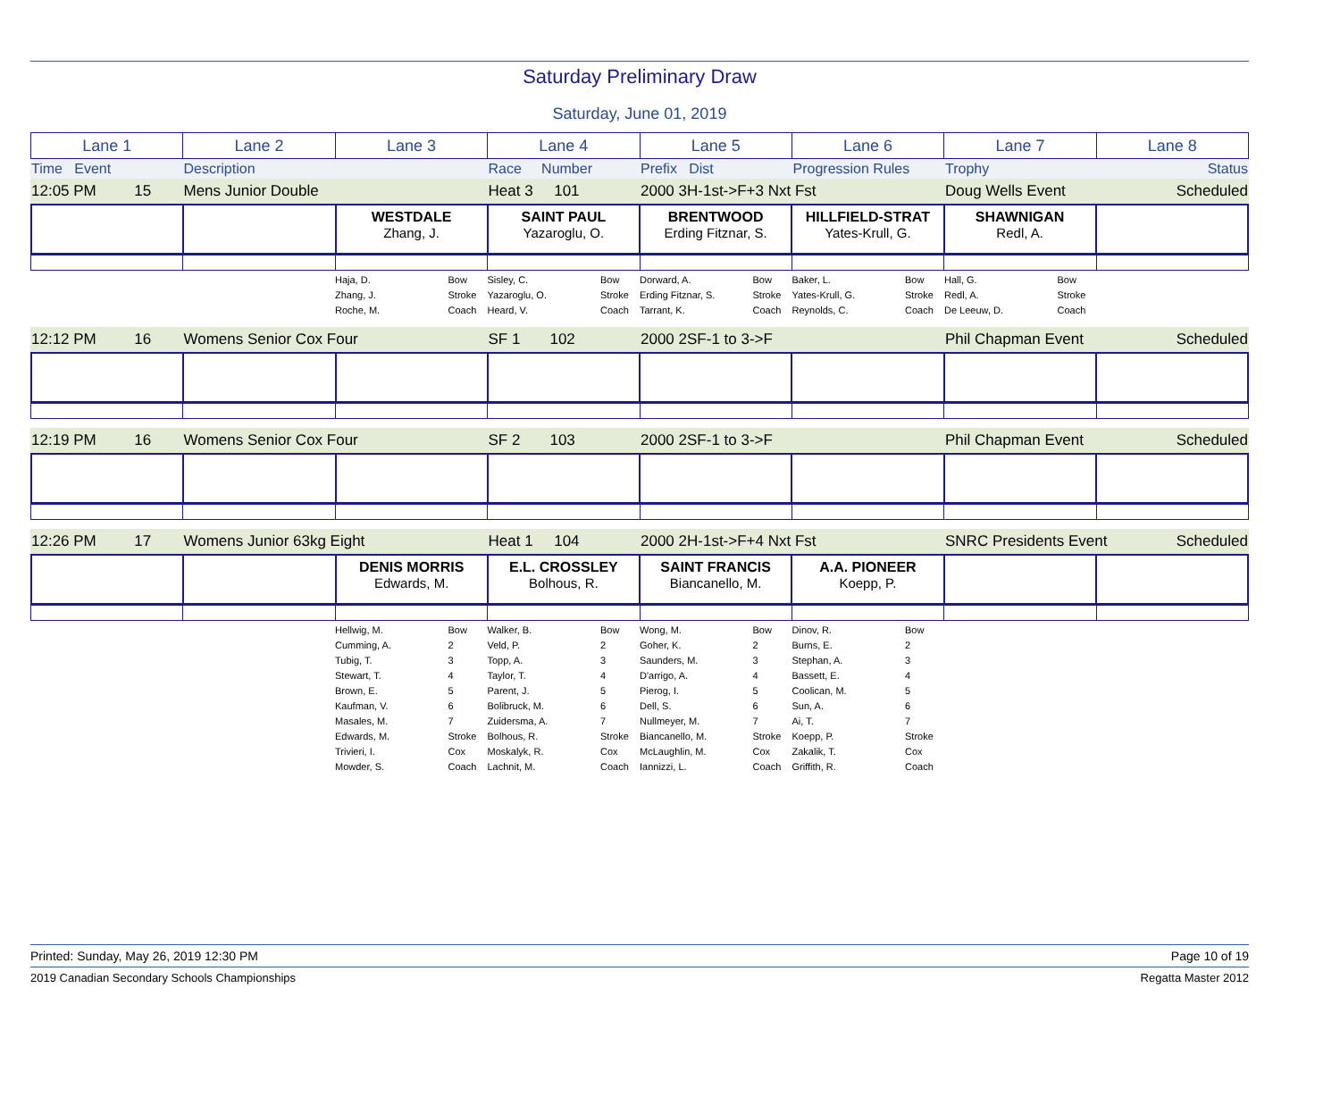Saturday Preliminary Draw
Saturday, June 01, 2019
| Lane 1 | Lane 2 | Lane 3 | Lane 4 | Lane 5 | Lane 6 | Lane 7 | Lane 8 |
| Time Event | Description | | Race Number | Prefix Dist | Progression Rules | Trophy | Status |
| 12:05 PM 15 | Mens Junior Double | Heat 3 101 | 2000 3H-1st->F+3 Nxt Fst | Doug Wells Event | Scheduled |
| | | WESTDALE Zhang, J. | SAINT PAUL Yazaroglu, O. | BRENTWOOD Erding Fitznar, S. | HILLFIELD-STRAT Yates-Krull, G. | SHAWNIGAN Redl, A. | |
| | | / Haja, D. / Bow / / Zhang, J. / Stroke / / Roche, M. / Coach / | / Sisley, C. / Bow / / Yazaroglu, O. / Stroke / / Heard, V. / Coach / | / Dorward, A. / Bow / / Erding Fitznar, S. / Stroke / / Tarrant, K. / Coach / | / Baker, L. / Bow / / Yates-Krull, G. / Stroke / / Reynolds, C. / Coach / | / Hall, G. / Bow / / Redl, A. / Stroke / / De Leeuw, D. / Coach / | |
| 12:12 PM 16 | Womens Senior Cox Four | SF 1 102 | 2000 2SF-1 to 3->F | Phil Chapman Event | Scheduled |
| 12:19 PM 16 | Womens Senior Cox Four | SF 2 103 | 2000 2SF-1 to 3->F | Phil Chapman Event | Scheduled |
| 12:26 PM 17 | Womens Junior 63kg Eight | Heat 1 104 | 2000 2H-1st->F+4 Nxt Fst | SNRC Presidents Event | Scheduled |
| | | DENIS MORRIS Edwards, M. | E.L. CROSSLEY Bolhous, R. | SAINT FRANCIS Biancanello, M. | A.A. PIONEER Koepp, P. | | |
| | | / Hellwig, M. / Bow / / Cumming, A. / 2 / / Tubig, T. / 3 / / Stewart, T. / 4 / / Brown, E. / 5 / / Kaufman, V. / 6 / / Masales, M. / 7 / / Edwards, M. / Stroke / / Trivieri, I. / Cox / / Mowder, S. / Coach / | / Walker, B. / Bow / / Veld, P. / 2 / / Topp, A. / 3 / / Taylor, T. / 4 / / Parent, J. / 5 / / Bolibruck, M. / 6 / / Zuidersma, A. / 7 / / Bolhous, R. / Stroke / / Moskalyk, R. / Cox / / Lachnit, M. / Coach / | / Wong, M. / Bow / / Goher, K. / 2 / / Saunders, M. / 3 / / D'arrigo, A. / 4 / / Pierog, I. / 5 / / Dell, S. / 6 / / Nullmeyer, M. / 7 / / Biancanello, M. / Stroke / / McLaughlin, M. / Cox / / Iannizzi, L. / Coach / | / Dinov, R. / Bow / / Burns, E. / 2 / / Stephan, A. / 3 / / Bassett, E. / 4 / / Coolican, M. / 5 / / Sun, A. / 6 / / Ai, T. / 7 / / Koepp, P. / Stroke / / Zakalik, T. / Cox / / Griffith, R. / Coach / | | |
Printed: Sunday, May 26, 2019 12:30 PM Page 10 of 19
2019 Canadian Secondary Schools Championships Regatta Master 2012